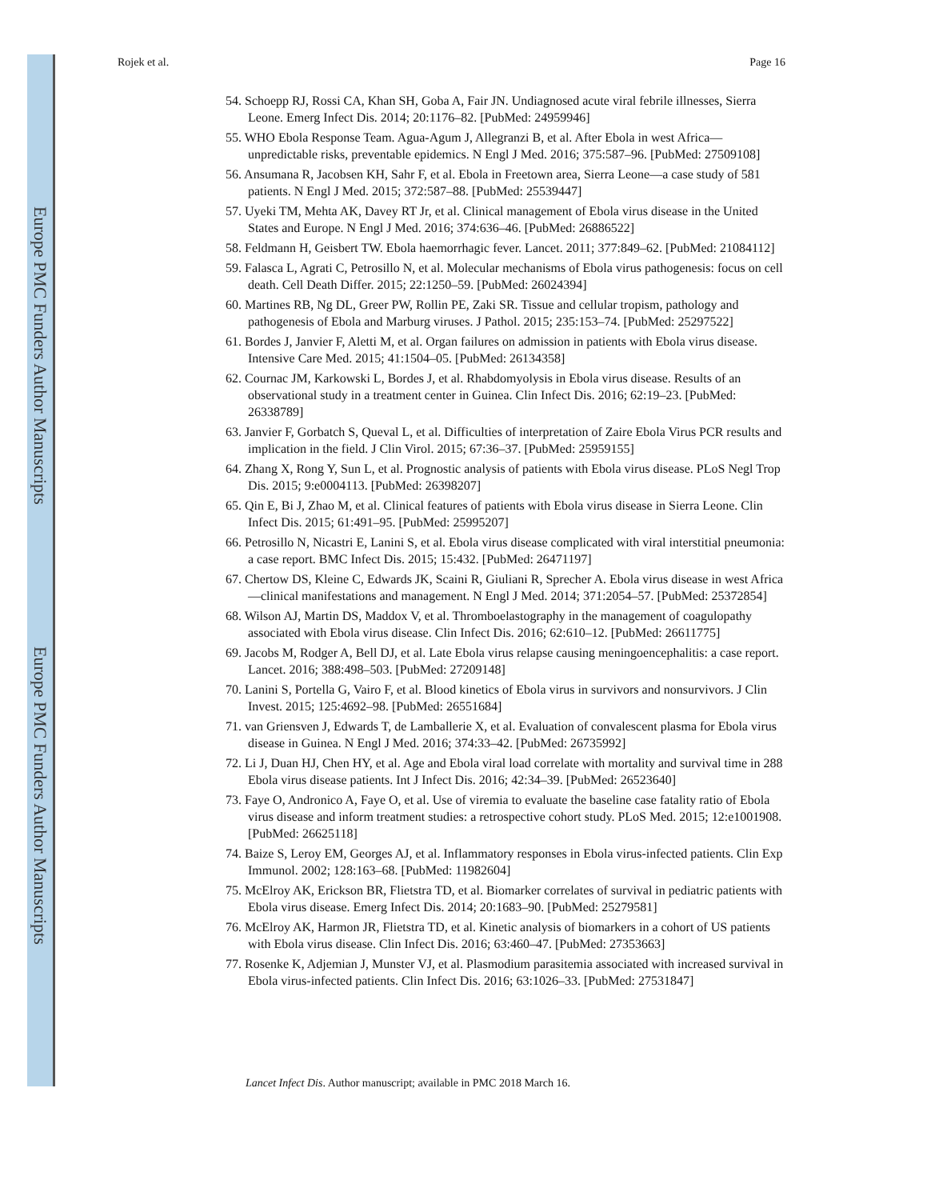Europe PMC Funders Author Manuscripts
Europe PMC Funders Author Manuscripts
Rojek et al. Page 16
54. Schoepp RJ, Rossi CA, Khan SH, Goba A, Fair JN. Undiagnosed acute viral febrile illnesses, Sierra Leone. Emerg Infect Dis. 2014; 20:1176–82. [PubMed: 24959946]
55. WHO Ebola Response Team. Agua-Agum J, Allegranzi B, et al. After Ebola in west Africa—unpredictable risks, preventable epidemics. N Engl J Med. 2016; 375:587–96. [PubMed: 27509108]
56. Ansumana R, Jacobsen KH, Sahr F, et al. Ebola in Freetown area, Sierra Leone—a case study of 581 patients. N Engl J Med. 2015; 372:587–88. [PubMed: 25539447]
57. Uyeki TM, Mehta AK, Davey RT Jr, et al. Clinical management of Ebola virus disease in the United States and Europe. N Engl J Med. 2016; 374:636–46. [PubMed: 26886522]
58. Feldmann H, Geisbert TW. Ebola haemorrhagic fever. Lancet. 2011; 377:849–62. [PubMed: 21084112]
59. Falasca L, Agrati C, Petrosillo N, et al. Molecular mechanisms of Ebola virus pathogenesis: focus on cell death. Cell Death Differ. 2015; 22:1250–59. [PubMed: 26024394]
60. Martines RB, Ng DL, Greer PW, Rollin PE, Zaki SR. Tissue and cellular tropism, pathology and pathogenesis of Ebola and Marburg viruses. J Pathol. 2015; 235:153–74. [PubMed: 25297522]
61. Bordes J, Janvier F, Aletti M, et al. Organ failures on admission in patients with Ebola virus disease. Intensive Care Med. 2015; 41:1504–05. [PubMed: 26134358]
62. Cournac JM, Karkowski L, Bordes J, et al. Rhabdomyolysis in Ebola virus disease. Results of an observational study in a treatment center in Guinea. Clin Infect Dis. 2016; 62:19–23. [PubMed: 26338789]
63. Janvier F, Gorbatch S, Queval L, et al. Difficulties of interpretation of Zaire Ebola Virus PCR results and implication in the field. J Clin Virol. 2015; 67:36–37. [PubMed: 25959155]
64. Zhang X, Rong Y, Sun L, et al. Prognostic analysis of patients with Ebola virus disease. PLoS Negl Trop Dis. 2015; 9:e0004113. [PubMed: 26398207]
65. Qin E, Bi J, Zhao M, et al. Clinical features of patients with Ebola virus disease in Sierra Leone. Clin Infect Dis. 2015; 61:491–95. [PubMed: 25995207]
66. Petrosillo N, Nicastri E, Lanini S, et al. Ebola virus disease complicated with viral interstitial pneumonia: a case report. BMC Infect Dis. 2015; 15:432. [PubMed: 26471197]
67. Chertow DS, Kleine C, Edwards JK, Scaini R, Giuliani R, Sprecher A. Ebola virus disease in west Africa—clinical manifestations and management. N Engl J Med. 2014; 371:2054–57. [PubMed: 25372854]
68. Wilson AJ, Martin DS, Maddox V, et al. Thromboelastography in the management of coagulopathy associated with Ebola virus disease. Clin Infect Dis. 2016; 62:610–12. [PubMed: 26611775]
69. Jacobs M, Rodger A, Bell DJ, et al. Late Ebola virus relapse causing meningoencephalitis: a case report. Lancet. 2016; 388:498–503. [PubMed: 27209148]
70. Lanini S, Portella G, Vairo F, et al. Blood kinetics of Ebola virus in survivors and nonsurvivors. J Clin Invest. 2015; 125:4692–98. [PubMed: 26551684]
71. van Griensven J, Edwards T, de Lamballerie X, et al. Evaluation of convalescent plasma for Ebola virus disease in Guinea. N Engl J Med. 2016; 374:33–42. [PubMed: 26735992]
72. Li J, Duan HJ, Chen HY, et al. Age and Ebola viral load correlate with mortality and survival time in 288 Ebola virus disease patients. Int J Infect Dis. 2016; 42:34–39. [PubMed: 26523640]
73. Faye O, Andronico A, Faye O, et al. Use of viremia to evaluate the baseline case fatality ratio of Ebola virus disease and inform treatment studies: a retrospective cohort study. PLoS Med. 2015; 12:e1001908. [PubMed: 26625118]
74. Baize S, Leroy EM, Georges AJ, et al. Inflammatory responses in Ebola virus-infected patients. Clin Exp Immunol. 2002; 128:163–68. [PubMed: 11982604]
75. McElroy AK, Erickson BR, Flietstra TD, et al. Biomarker correlates of survival in pediatric patients with Ebola virus disease. Emerg Infect Dis. 2014; 20:1683–90. [PubMed: 25279581]
76. McElroy AK, Harmon JR, Flietstra TD, et al. Kinetic analysis of biomarkers in a cohort of US patients with Ebola virus disease. Clin Infect Dis. 2016; 63:460–47. [PubMed: 27353663]
77. Rosenke K, Adjemian J, Munster VJ, et al. Plasmodium parasitemia associated with increased survival in Ebola virus-infected patients. Clin Infect Dis. 2016; 63:1026–33. [PubMed: 27531847]
Lancet Infect Dis. Author manuscript; available in PMC 2018 March 16.